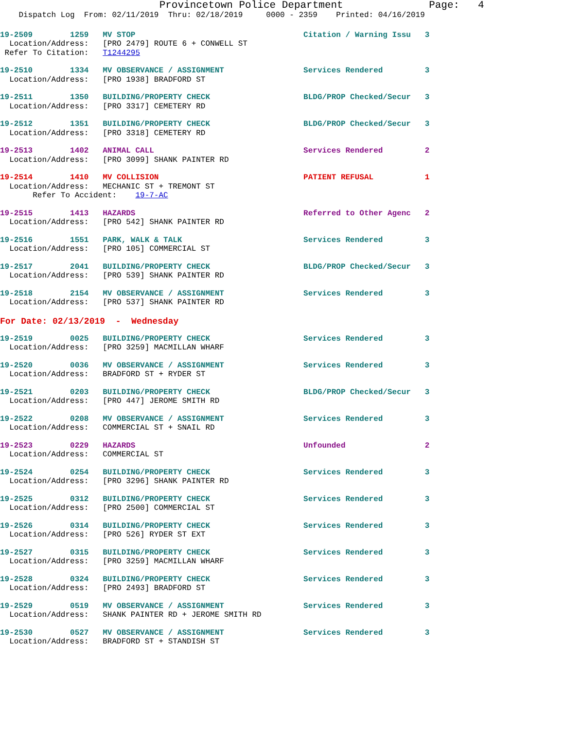Provincetown Police Department              Page:   4
    Dispatch Log  From: 02/11/2019  Thru: 02/18/2019     0000 - 2359    Printed: 04/16/2019
19-2509        1259   MV STOP                                    Citation / Warning Issu   3
  Location/Address:   [PRO 2479] ROUTE 6 + CONWELL ST
 Refer To Citation:   T1244295
19-2510        1334   MV OBSERVANCE / ASSIGNMENT                 Services Rendered         3
  Location/Address:   [PRO 1938] BRADFORD ST
19-2511        1350   BUILDING/PROPERTY CHECK                    BLDG/PROP Checked/Secur   3
  Location/Address:   [PRO 3317] CEMETERY RD
19-2512        1351   BUILDING/PROPERTY CHECK                    BLDG/PROP Checked/Secur   3
  Location/Address:   [PRO 3318] CEMETERY RD
19-2513        1402   ANIMAL CALL                                Services Rendered         2
  Location/Address:   [PRO 3099] SHANK PAINTER RD
19-2514        1410   MV COLLISION                               PATIENT REFUSAL           1
  Location/Address:   MECHANIC ST + TREMONT ST
       Refer To Accident:    19-7-AC
19-2515        1413   HAZARDS                                    Referred to Other Agenc   2
  Location/Address:   [PRO 542] SHANK PAINTER RD
19-2516        1551   PARK, WALK & TALK                          Services Rendered         3
  Location/Address:   [PRO 105] COMMERCIAL ST
19-2517        2041   BUILDING/PROPERTY CHECK                    BLDG/PROP Checked/Secur   3
  Location/Address:   [PRO 539] SHANK PAINTER RD
19-2518        2154   MV OBSERVANCE / ASSIGNMENT                 Services Rendered         3
  Location/Address:   [PRO 537] SHANK PAINTER RD
For Date: 02/13/2019  -  Wednesday
19-2519        0025   BUILDING/PROPERTY CHECK                    Services Rendered         3
  Location/Address:   [PRO 3259] MACMILLAN WHARF
19-2520        0036   MV OBSERVANCE / ASSIGNMENT                 Services Rendered         3
  Location/Address:   BRADFORD ST + RYDER ST
19-2521        0203   BUILDING/PROPERTY CHECK                    BLDG/PROP Checked/Secur   3
  Location/Address:   [PRO 447] JEROME SMITH RD
19-2522        0208   MV OBSERVANCE / ASSIGNMENT                 Services Rendered         3
  Location/Address:   COMMERCIAL ST + SNAIL RD
19-2523        0229   HAZARDS                                    Unfounded                 2
  Location/Address:   COMMERCIAL ST
19-2524        0254   BUILDING/PROPERTY CHECK                    Services Rendered         3
  Location/Address:   [PRO 3296] SHANK PAINTER RD
19-2525        0312   BUILDING/PROPERTY CHECK                    Services Rendered         3
  Location/Address:   [PRO 2500] COMMERCIAL ST
19-2526        0314   BUILDING/PROPERTY CHECK                    Services Rendered         3
  Location/Address:   [PRO 526] RYDER ST EXT
19-2527        0315   BUILDING/PROPERTY CHECK                    Services Rendered         3
  Location/Address:   [PRO 3259] MACMILLAN WHARF
19-2528        0324   BUILDING/PROPERTY CHECK                    Services Rendered         3
  Location/Address:   [PRO 2493] BRADFORD ST
19-2529        0519   MV OBSERVANCE / ASSIGNMENT                 Services Rendered         3
  Location/Address:   SHANK PAINTER RD + JEROME SMITH RD
19-2530        0527   MV OBSERVANCE / ASSIGNMENT                 Services Rendered         3
  Location/Address:   BRADFORD ST + STANDISH ST